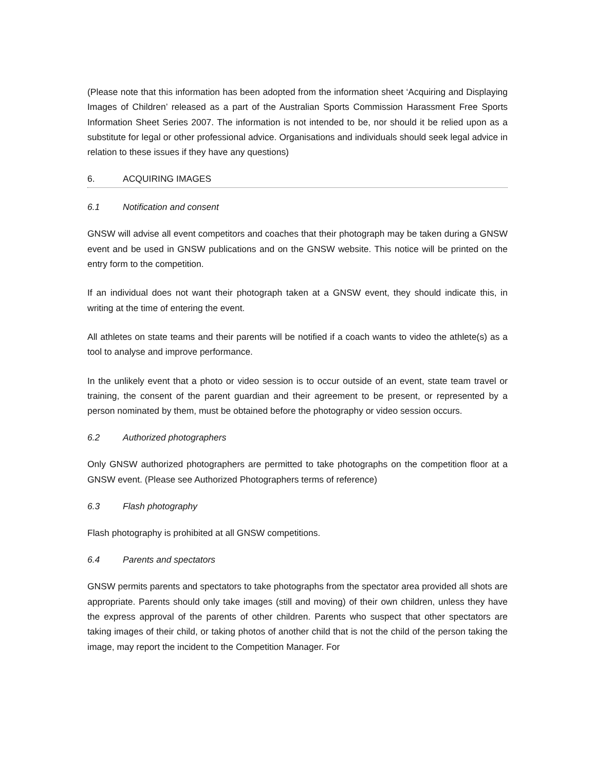(Please note that this information has been adopted from the information sheet ‘Acquiring and Displaying Images of Children’ released as a part of the Australian Sports Commission Harassment Free Sports Information Sheet Series 2007. The information is not intended to be, nor should it be relied upon as a substitute for legal or other professional advice. Organisations and individuals should seek legal advice in relation to these issues if they have any questions)
6. ACQUIRING IMAGES
6.1 Notification and consent
GNSW will advise all event competitors and coaches that their photograph may be taken during a GNSW event and be used in GNSW publications and on the GNSW website. This notice will be printed on the entry form to the competition.
If an individual does not want their photograph taken at a GNSW event, they should indicate this, in writing at the time of entering the event.
All athletes on state teams and their parents will be notified if a coach wants to video the athlete(s) as a tool to analyse and improve performance.
In the unlikely event that a photo or video session is to occur outside of an event, state team travel or training, the consent of the parent guardian and their agreement to be present, or represented by a person nominated by them, must be obtained before the photography or video session occurs.
6.2 Authorized photographers
Only GNSW authorized photographers are permitted to take photographs on the competition floor at a GNSW event. (Please see Authorized Photographers terms of reference)
6.3 Flash photography
Flash photography is prohibited at all GNSW competitions.
6.4 Parents and spectators
GNSW permits parents and spectators to take photographs from the spectator area provided all shots are appropriate. Parents should only take images (still and moving) of their own children, unless they have the express approval of the parents of other children. Parents who suspect that other spectators are taking images of their child, or taking photos of another child that is not the child of the person taking the image, may report the incident to the Competition Manager. For